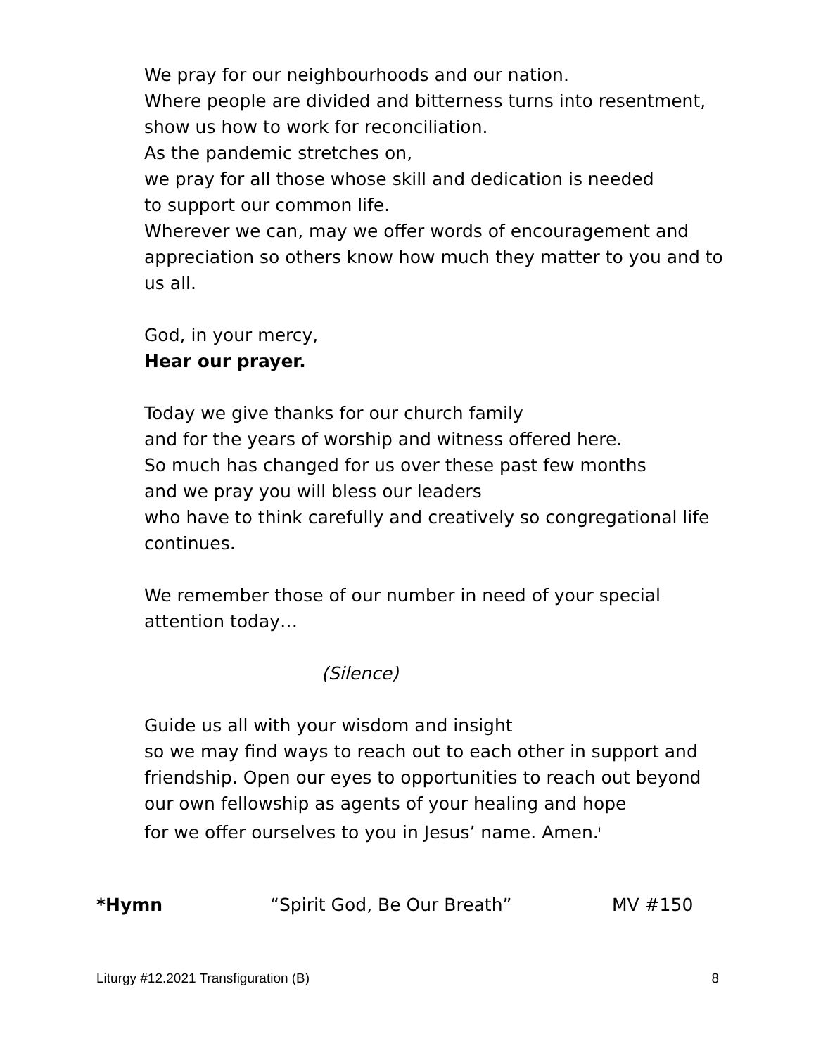We pray for our neighbourhoods and our nation.
Where people are divided and bitterness turns into resentment, show us how to work for reconciliation.
As the pandemic stretches on,
we pray for all those whose skill and dedication is needed
to support our common life.
Wherever we can, may we offer words of encouragement and appreciation so others know how much they matter to you and to us all.
God, in your mercy,
Hear our prayer.
Today we give thanks for our church family
and for the years of worship and witness offered here.
So much has changed for us over these past few months
and we pray you will bless our leaders
who have to think carefully and creatively so congregational life continues.
We remember those of our number in need of your special attention today…
(Silence)
Guide us all with your wisdom and insight
so we may find ways to reach out to each other in support and friendship. Open our eyes to opportunities to reach out beyond our own fellowship as agents of your healing and hope
for we offer ourselves to you in Jesus’ name. Amen.<sup>i</sup>
*Hymn “Spirit God, Be Our Breath” MV #150
Liturgy #12.2021 Transfiguration (B) 8